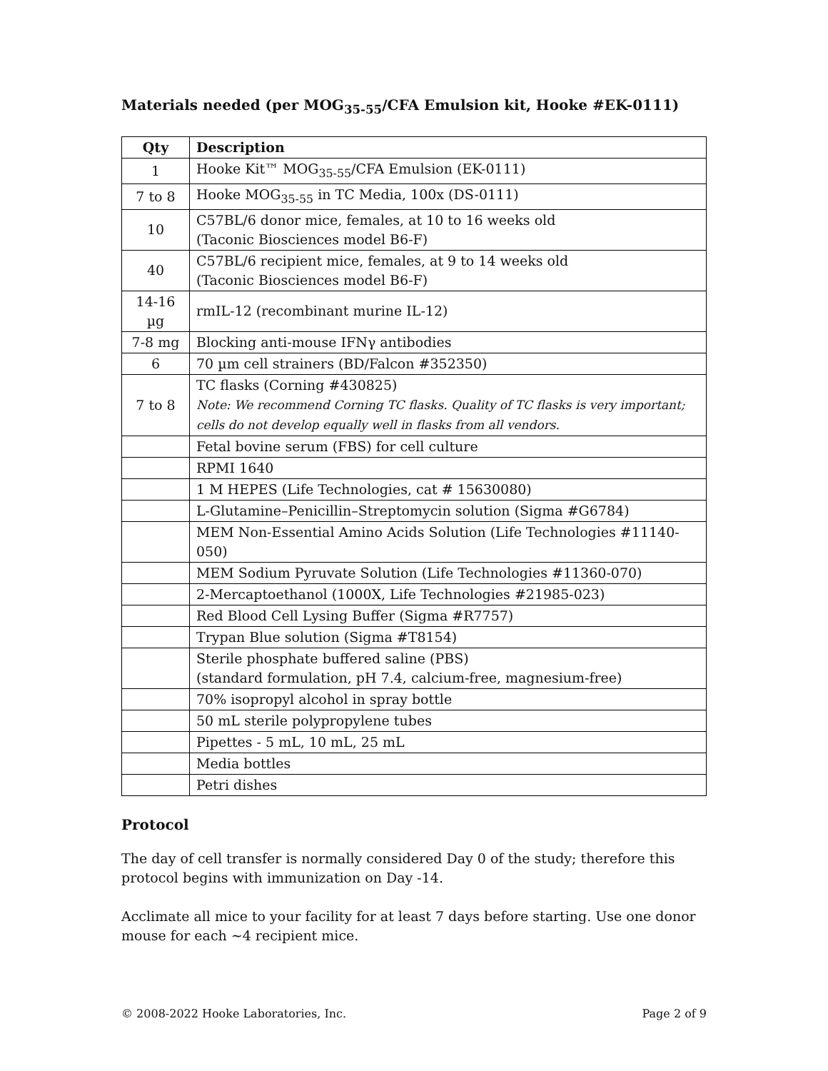Materials needed (per MOG<sub>35-55</sub>/CFA Emulsion kit, Hooke #EK-0111)
| Qty | Description |
| --- | --- |
| 1 | Hooke Kit™ MOG<sub>35-55</sub>/CFA Emulsion (EK-0111) |
| 7 to 8 | Hooke MOG<sub>35-55</sub> in TC Media, 100x (DS-0111) |
| 10 | C57BL/6 donor mice, females, at 10 to 16 weeks old (Taconic Biosciences model B6-F) |
| 40 | C57BL/6 recipient mice, females, at 9 to 14 weeks old (Taconic Biosciences model B6-F) |
| 14-16 µg | rmIL-12 (recombinant murine IL-12) |
| 7-8 mg | Blocking anti-mouse IFNγ antibodies |
| 6 | 70 µm cell strainers (BD/Falcon #352350) |
| 7 to 8 | TC flasks (Corning #430825) Note: We recommend Corning TC flasks. Quality of TC flasks is very important; cells do not develop equally well in flasks from all vendors. |
| | Fetal bovine serum (FBS) for cell culture |
| | RPMI 1640 |
| | 1 M HEPES (Life Technologies, cat # 15630080) |
| | L-Glutamine–Penicillin–Streptomycin solution (Sigma #G6784) |
| | MEM Non-Essential Amino Acids Solution (Life Technologies #11140-050) |
| | MEM Sodium Pyruvate Solution (Life Technologies #11360-070) |
| | 2-Mercaptoethanol (1000X, Life Technologies #21985-023) |
| | Red Blood Cell Lysing Buffer (Sigma #R7757) |
| | Trypan Blue solution (Sigma #T8154) |
| | Sterile phosphate buffered saline (PBS) (standard formulation, pH 7.4, calcium-free, magnesium-free) |
| | 70% isopropyl alcohol in spray bottle |
| | 50 mL sterile polypropylene tubes |
| | Pipettes - 5 mL, 10 mL, 25 mL |
| | Media bottles |
| | Petri dishes |
Protocol
The day of cell transfer is normally considered Day 0 of the study; therefore this protocol begins with immunization on Day -14.
Acclimate all mice to your facility for at least 7 days before starting. Use one donor mouse for each ~4 recipient mice.
© 2008-2022 Hooke Laboratories, Inc. Page 2 of 9